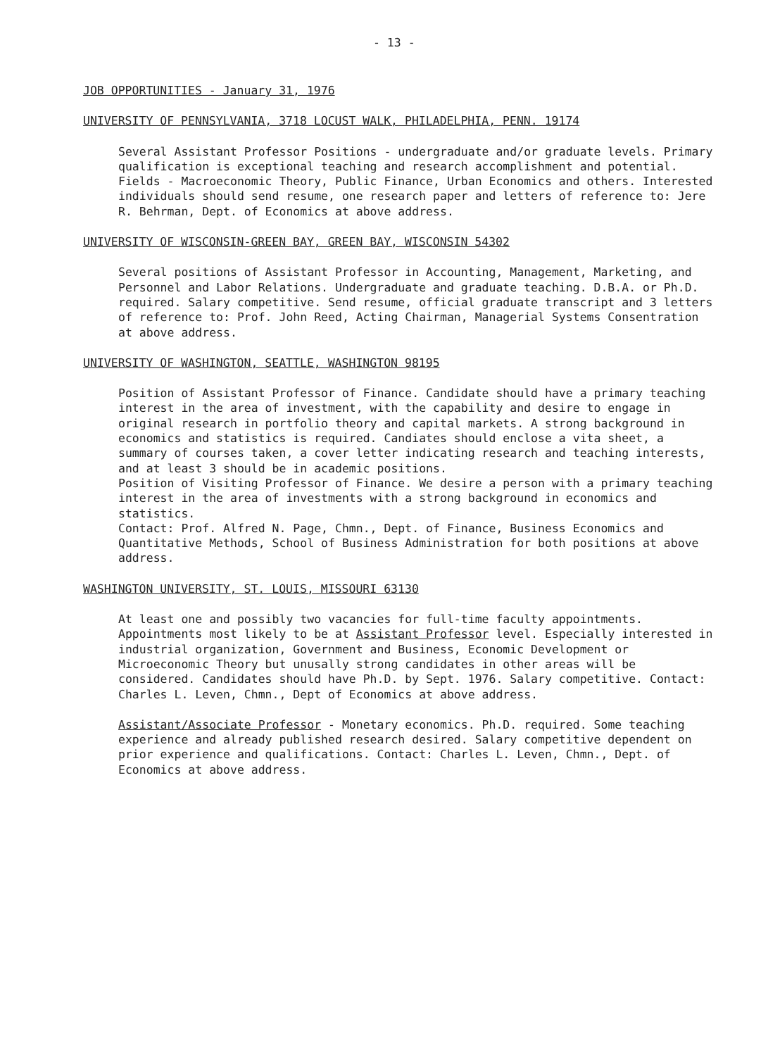- 13 -
JOB OPPORTUNITIES - January 31, 1976
UNIVERSITY OF PENNSYLVANIA, 3718 LOCUST WALK, PHILADELPHIA, PENN. 19174
Several Assistant Professor Positions - undergraduate and/or graduate levels. Primary qualification is exceptional teaching and research accomplishment and potential. Fields - Macroeconomic Theory, Public Finance, Urban Economics and others. Interested individuals should send resume, one research paper and letters of reference to: Jere R. Behrman, Dept. of Economics at above address.
UNIVERSITY OF WISCONSIN-GREEN BAY, GREEN BAY, WISCONSIN 54302
Several positions of Assistant Professor in Accounting, Management, Marketing, and Personnel and Labor Relations. Undergraduate and graduate teaching. D.B.A. or Ph.D. required. Salary competitive. Send resume, official graduate transcript and 3 letters of reference to: Prof. John Reed, Acting Chairman, Managerial Systems Consentration at above address.
UNIVERSITY OF WASHINGTON, SEATTLE, WASHINGTON 98195
Position of Assistant Professor of Finance. Candidate should have a primary teaching interest in the area of investment, with the capability and desire to engage in original research in portfolio theory and capital markets. A strong background in economics and statistics is required. Candiates should enclose a vita sheet, a summary of courses taken, a cover letter indicating research and teaching interests, and at least 3 should be in academic positions.
Position of Visiting Professor of Finance. We desire a person with a primary teaching interest in the area of investments with a strong background in economics and statistics.
Contact: Prof. Alfred N. Page, Chmn., Dept. of Finance, Business Economics and Quantitative Methods, School of Business Administration for both positions at above address.
WASHINGTON UNIVERSITY, ST. LOUIS, MISSOURI 63130
At least one and possibly two vacancies for full-time faculty appointments. Appointments most likely to be at Assistant Professor level. Especially interested in industrial organization, Government and Business, Economic Development or Microeconomic Theory but unusally strong candidates in other areas will be considered. Candidates should have Ph.D. by Sept. 1976. Salary competitive. Contact: Charles L. Leven, Chmn., Dept of Economics at above address.
Assistant/Associate Professor - Monetary economics. Ph.D. required. Some teaching experience and already published research desired. Salary competitive dependent on prior experience and qualifications. Contact: Charles L. Leven, Chmn., Dept. of Economics at above address.